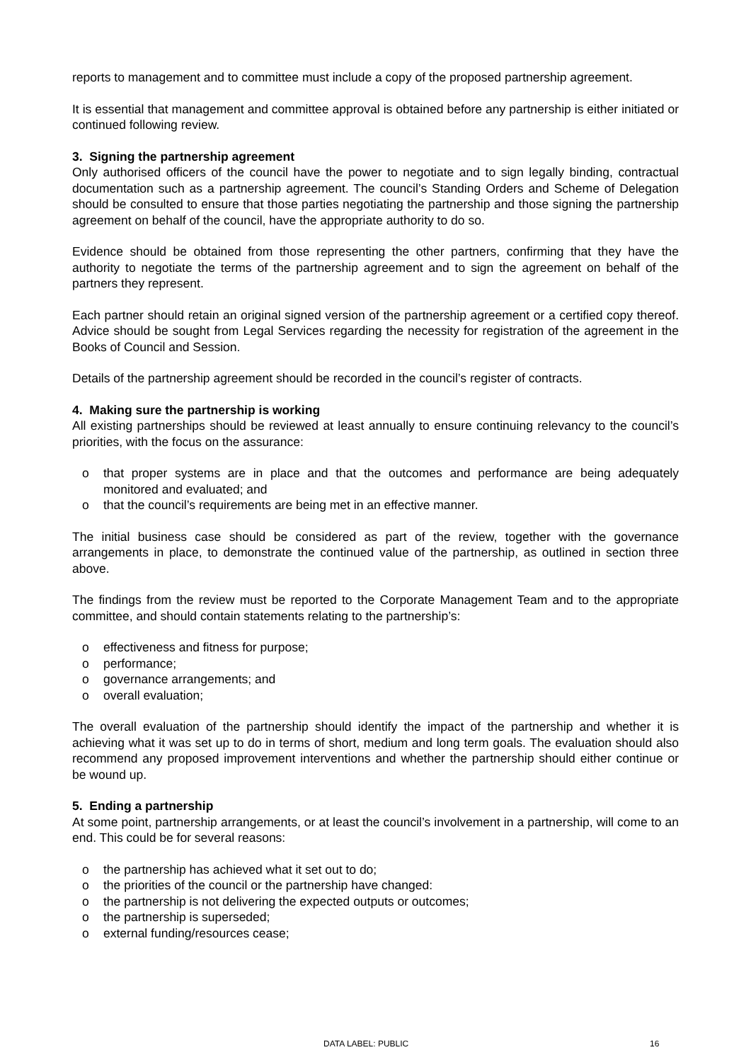reports to management and to committee must include a copy of the proposed partnership agreement.
It is essential that management and committee approval is obtained before any partnership is either initiated or continued following review.
3. Signing the partnership agreement
Only authorised officers of the council have the power to negotiate and to sign legally binding, contractual documentation such as a partnership agreement. The council’s Standing Orders and Scheme of Delegation should be consulted to ensure that those parties negotiating the partnership and those signing the partnership agreement on behalf of the council, have the appropriate authority to do so.
Evidence should be obtained from those representing the other partners, confirming that they have the authority to negotiate the terms of the partnership agreement and to sign the agreement on behalf of the partners they represent.
Each partner should retain an original signed version of the partnership agreement or a certified copy thereof. Advice should be sought from Legal Services regarding the necessity for registration of the agreement in the Books of Council and Session.
Details of the partnership agreement should be recorded in the council’s register of contracts.
4. Making sure the partnership is working
All existing partnerships should be reviewed at least annually to ensure continuing relevancy to the council’s priorities, with the focus on the assurance:
o that proper systems are in place and that the outcomes and performance are being adequately monitored and evaluated; and
o that the council’s requirements are being met in an effective manner.
The initial business case should be considered as part of the review, together with the governance arrangements in place, to demonstrate the continued value of the partnership, as outlined in section three above.
The findings from the review must be reported to the Corporate Management Team and to the appropriate committee, and should contain statements relating to the partnership’s:
o effectiveness and fitness for purpose;
o performance;
o governance arrangements; and
o overall evaluation;
The overall evaluation of the partnership should identify the impact of the partnership and whether it is achieving what it was set up to do in terms of short, medium and long term goals. The evaluation should also recommend any proposed improvement interventions and whether the partnership should either continue or be wound up.
5. Ending a partnership
At some point, partnership arrangements, or at least the council’s involvement in a partnership, will come to an end. This could be for several reasons:
o the partnership has achieved what it set out to do;
o the priorities of the council or the partnership have changed:
o the partnership is not delivering the expected outputs or outcomes;
o the partnership is superseded;
o external funding/resources cease;
DATA LABEL: PUBLIC 16